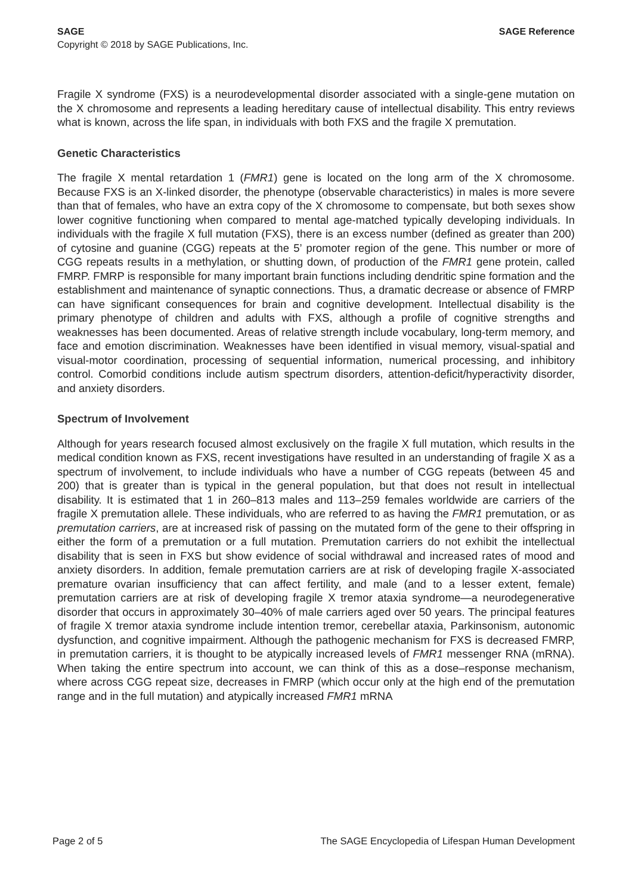SAGE Reference SAGE
Copyright © 2018 by SAGE Publications, Inc.
Fragile X syndrome (FXS) is a neurodevelopmental disorder associated with a single-gene mutation on the X chromosome and represents a leading hereditary cause of intellectual disability. This entry reviews what is known, across the life span, in individuals with both FXS and the fragile X premutation.
Genetic Characteristics
The fragile X mental retardation 1 (FMR1) gene is located on the long arm of the X chromosome. Because FXS is an X-linked disorder, the phenotype (observable characteristics) in males is more severe than that of females, who have an extra copy of the X chromosome to compensate, but both sexes show lower cognitive functioning when compared to mental age-matched typically developing individuals. In individuals with the fragile X full mutation (FXS), there is an excess number (defined as greater than 200) of cytosine and guanine (CGG) repeats at the 5’ promoter region of the gene. This number or more of CGG repeats results in a methylation, or shutting down, of production of the FMR1 gene protein, called FMRP. FMRP is responsible for many important brain functions including dendritic spine formation and the establishment and maintenance of synaptic connections. Thus, a dramatic decrease or absence of FMRP can have significant consequences for brain and cognitive development. Intellectual disability is the primary phenotype of children and adults with FXS, although a profile of cognitive strengths and weaknesses has been documented. Areas of relative strength include vocabulary, long-term memory, and face and emotion discrimination. Weaknesses have been identified in visual memory, visual-spatial and visual-motor coordination, processing of sequential information, numerical processing, and inhibitory control. Comorbid conditions include autism spectrum disorders, attention-deficit/hyperactivity disorder, and anxiety disorders.
Spectrum of Involvement
Although for years research focused almost exclusively on the fragile X full mutation, which results in the medical condition known as FXS, recent investigations have resulted in an understanding of fragile X as a spectrum of involvement, to include individuals who have a number of CGG repeats (between 45 and 200) that is greater than is typical in the general population, but that does not result in intellectual disability. It is estimated that 1 in 260–813 males and 113–259 females worldwide are carriers of the fragile X premutation allele. These individuals, who are referred to as having the FMR1 premutation, or as premutation carriers, are at increased risk of passing on the mutated form of the gene to their offspring in either the form of a premutation or a full mutation. Premutation carriers do not exhibit the intellectual disability that is seen in FXS but show evidence of social withdrawal and increased rates of mood and anxiety disorders. In addition, female premutation carriers are at risk of developing fragile X-associated premature ovarian insufficiency that can affect fertility, and male (and to a lesser extent, female) premutation carriers are at risk of developing fragile X tremor ataxia syndrome—a neurodegenerative disorder that occurs in approximately 30–40% of male carriers aged over 50 years. The principal features of fragile X tremor ataxia syndrome include intention tremor, cerebellar ataxia, Parkinsonism, autonomic dysfunction, and cognitive impairment. Although the pathogenic mechanism for FXS is decreased FMRP, in premutation carriers, it is thought to be atypically increased levels of FMR1 messenger RNA (mRNA). When taking the entire spectrum into account, we can think of this as a dose–response mechanism, where across CGG repeat size, decreases in FMRP (which occur only at the high end of the premutation range and in the full mutation) and atypically increased FMR1 mRNA
The SAGE Encyclopedia of Lifespan Human Development Page 2 of 5